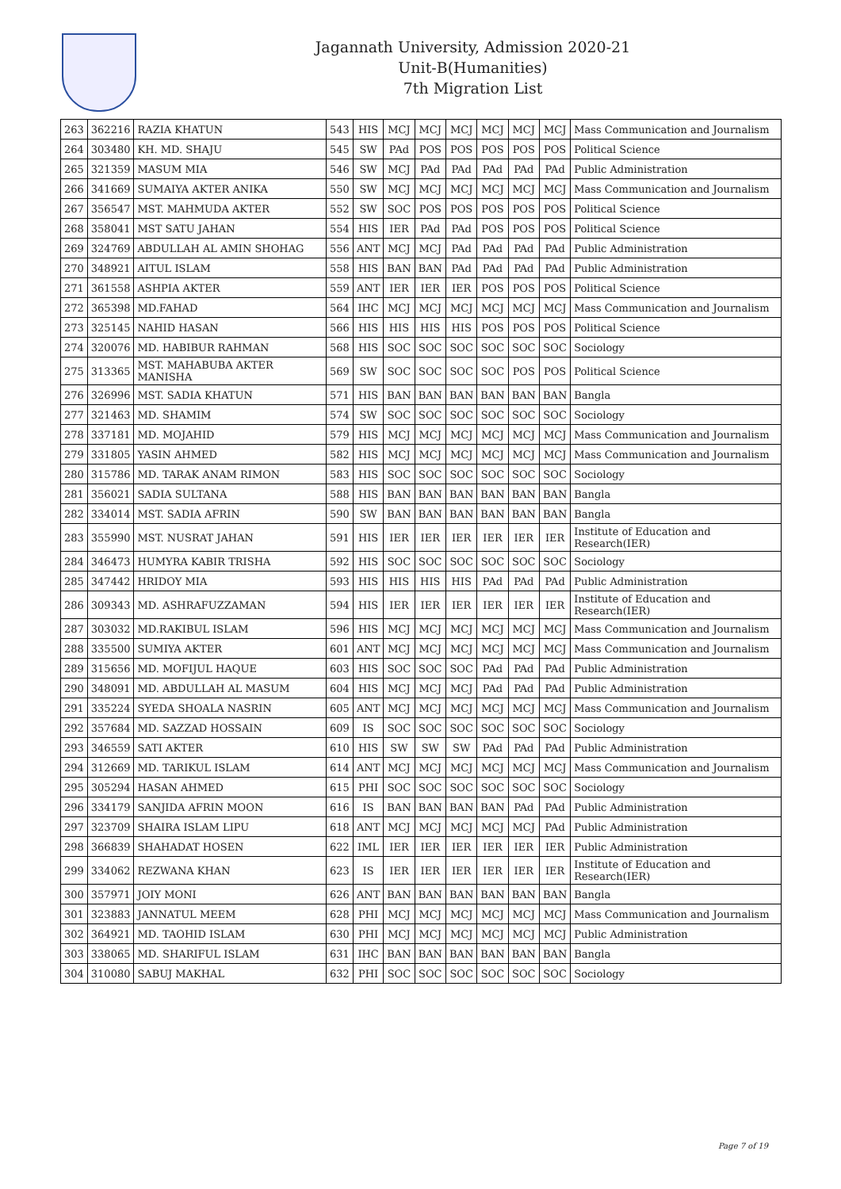Jagannath University, Admission 2020-21
Unit-B(Humanities)
7th Migration List
| 263 | 362216 | RAZIA KHATUN | 543 | HIS | MCJ | MCJ | MCJ | MCJ | MCJ | MCJ | Mass Communication and Journalism |
| 264 | 303480 | KH. MD. SHAJU | 545 | SW | PAd | POS | POS | POS | POS | POS | Political Science |
| 265 | 321359 | MASUM MIA | 546 | SW | MCJ | PAd | PAd | PAd | PAd | PAd | Public Administration |
| 266 | 341669 | SUMAIYA AKTER ANIKA | 550 | SW | MCJ | MCJ | MCJ | MCJ | MCJ | MCJ | Mass Communication and Journalism |
| 267 | 356547 | MST. MAHMUDA AKTER | 552 | SW | SOC | POS | POS | POS | POS | POS | Political Science |
| 268 | 358041 | MST SATU JAHAN | 554 | HIS | IER | PAd | PAd | POS | POS | POS | Political Science |
| 269 | 324769 | ABDULLAH AL AMIN SHOHAG | 556 | ANT | MCJ | MCJ | PAd | PAd | PAd | PAd | Public Administration |
| 270 | 348921 | AITUL ISLAM | 558 | HIS | BAN | BAN | PAd | PAd | PAd | PAd | Public Administration |
| 271 | 361558 | ASHPIA AKTER | 559 | ANT | IER | IER | IER | POS | POS | POS | Political Science |
| 272 | 365398 | MD.FAHAD | 564 | IHC | MCJ | MCJ | MCJ | MCJ | MCJ | MCJ | Mass Communication and Journalism |
| 273 | 325145 | NAHID HASAN | 566 | HIS | HIS | HIS | HIS | POS | POS | POS | Political Science |
| 274 | 320076 | MD. HABIBUR RAHMAN | 568 | HIS | SOC | SOC | SOC | SOC | SOC | SOC | Sociology |
| 275 | 313365 | MST. MAHABUBA AKTER MANISHA | 569 | SW | SOC | SOC | SOC | SOC | POS | POS | Political Science |
| 276 | 326996 | MST. SADIA KHATUN | 571 | HIS | BAN | BAN | BAN | BAN | BAN | BAN | Bangla |
| 277 | 321463 | MD. SHAMIM | 574 | SW | SOC | SOC | SOC | SOC | SOC | SOC | Sociology |
| 278 | 337181 | MD. MOJAHID | 579 | HIS | MCJ | MCJ | MCJ | MCJ | MCJ | MCJ | Mass Communication and Journalism |
| 279 | 331805 | YASIN AHMED | 582 | HIS | MCJ | MCJ | MCJ | MCJ | MCJ | MCJ | Mass Communication and Journalism |
| 280 | 315786 | MD. TARAK ANAM RIMON | 583 | HIS | SOC | SOC | SOC | SOC | SOC | SOC | Sociology |
| 281 | 356021 | SADIA SULTANA | 588 | HIS | BAN | BAN | BAN | BAN | BAN | BAN | Bangla |
| 282 | 334014 | MST. SADIA AFRIN | 590 | SW | BAN | BAN | BAN | BAN | BAN | BAN | Bangla |
| 283 | 355990 | MST. NUSRAT JAHAN | 591 | HIS | IER | IER | IER | IER | IER | IER | Institute of Education and Research(IER) |
| 284 | 346473 | HUMYRA KABIR TRISHA | 592 | HIS | SOC | SOC | SOC | SOC | SOC | SOC | Sociology |
| 285 | 347442 | HRIDOY MIA | 593 | HIS | HIS | HIS | HIS | PAd | PAd | PAd | Public Administration |
| 286 | 309343 | MD. ASHRAFUZZAMAN | 594 | HIS | IER | IER | IER | IER | IER | IER | Institute of Education and Research(IER) |
| 287 | 303032 | MD.RAKIBUL ISLAM | 596 | HIS | MCJ | MCJ | MCJ | MCJ | MCJ | MCJ | Mass Communication and Journalism |
| 288 | 335500 | SUMIYA AKTER | 601 | ANT | MCJ | MCJ | MCJ | MCJ | MCJ | MCJ | Mass Communication and Journalism |
| 289 | 315656 | MD. MOFIJUL HAQUE | 603 | HIS | SOC | SOC | SOC | PAd | PAd | PAd | Public Administration |
| 290 | 348091 | MD. ABDULLAH AL MASUM | 604 | HIS | MCJ | MCJ | MCJ | PAd | PAd | PAd | Public Administration |
| 291 | 335224 | SYEDA SHOALA NASRIN | 605 | ANT | MCJ | MCJ | MCJ | MCJ | MCJ | MCJ | Mass Communication and Journalism |
| 292 | 357684 | MD. SAZZAD HOSSAIN | 609 | IS | SOC | SOC | SOC | SOC | SOC | SOC | Sociology |
| 293 | 346559 | SATI AKTER | 610 | HIS | SW | SW | SW | PAd | PAd | PAd | Public Administration |
| 294 | 312669 | MD. TARIKUL ISLAM | 614 | ANT | MCJ | MCJ | MCJ | MCJ | MCJ | MCJ | Mass Communication and Journalism |
| 295 | 305294 | HASAN AHMED | 615 | PHI | SOC | SOC | SOC | SOC | SOC | SOC | Sociology |
| 296 | 334179 | SANJIDA AFRIN MOON | 616 | IS | BAN | BAN | BAN | BAN | PAd | PAd | Public Administration |
| 297 | 323709 | SHAIRA ISLAM LIPU | 618 | ANT | MCJ | MCJ | MCJ | MCJ | MCJ | PAd | Public Administration |
| 298 | 366839 | SHAHADAT HOSEN | 622 | IML | IER | IER | IER | IER | IER | IER | Public Administration |
| 299 | 334062 | REZWANA KHAN | 623 | IS | IER | IER | IER | IER | IER | IER | Institute of Education and Research(IER) |
| 300 | 357971 | JOIY MONI | 626 | ANT | BAN | BAN | BAN | BAN | BAN | BAN | Bangla |
| 301 | 323883 | JANNATUL MEEM | 628 | PHI | MCJ | MCJ | MCJ | MCJ | MCJ | MCJ | Mass Communication and Journalism |
| 302 | 364921 | MD. TAOHID ISLAM | 630 | PHI | MCJ | MCJ | MCJ | MCJ | MCJ | MCJ | Public Administration |
| 303 | 338065 | MD. SHARIFUL ISLAM | 631 | IHC | BAN | BAN | BAN | BAN | BAN | BAN | Bangla |
| 304 | 310080 | SABUJ MAKHAL | 632 | PHI | SOC | SOC | SOC | SOC | SOC | SOC | Sociology |
Page 7 of 19